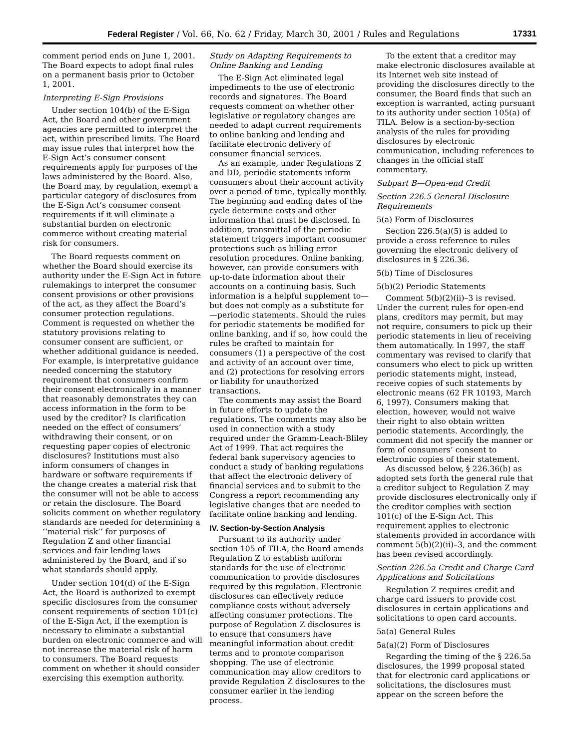Federal Register / Vol. 66, No. 62 / Friday, March 30, 2001 / Rules and Regulations 17331
comment period ends on June 1, 2001. The Board expects to adopt final rules on a permanent basis prior to October 1, 2001.
Interpreting E-Sign Provisions
Under section 104(b) of the E-Sign Act, the Board and other government agencies are permitted to interpret the act, within prescribed limits. The Board may issue rules that interpret how the E-Sign Act’s consumer consent requirements apply for purposes of the laws administered by the Board. Also, the Board may, by regulation, exempt a particular category of disclosures from the E-Sign Act’s consumer consent requirements if it will eliminate a substantial burden on electronic commerce without creating material risk for consumers.
The Board requests comment on whether the Board should exercise its authority under the E-Sign Act in future rulemakings to interpret the consumer consent provisions or other provisions of the act, as they affect the Board’s consumer protection regulations. Comment is requested on whether the statutory provisions relating to consumer consent are sufficient, or whether additional guidance is needed. For example, is interpretative guidance needed concerning the statutory requirement that consumers confirm their consent electronically in a manner that reasonably demonstrates they can access information in the form to be used by the creditor? Is clarification needed on the effect of consumers’ withdrawing their consent, or on requesting paper copies of electronic disclosures? Institutions must also inform consumers of changes in hardware or software requirements if the change creates a material risk that the consumer will not be able to access or retain the disclosure. The Board solicits comment on whether regulatory standards are needed for determining a ‘‘material risk’’ for purposes of Regulation Z and other financial services and fair lending laws administered by the Board, and if so what standards should apply.
Under section 104(d) of the E-Sign Act, the Board is authorized to exempt specific disclosures from the consumer consent requirements of section 101(c) of the E-Sign Act, if the exemption is necessary to eliminate a substantial burden on electronic commerce and will not increase the material risk of harm to consumers. The Board requests comment on whether it should consider exercising this exemption authority.
Study on Adapting Requirements to Online Banking and Lending
The E-Sign Act eliminated legal impediments to the use of electronic records and signatures. The Board requests comment on whether other legislative or regulatory changes are needed to adapt current requirements to online banking and lending and facilitate electronic delivery of consumer financial services.
As an example, under Regulations Z and DD, periodic statements inform consumers about their account activity over a period of time, typically monthly. The beginning and ending dates of the cycle determine costs and other information that must be disclosed. In addition, transmittal of the periodic statement triggers important consumer protections such as billing error resolution procedures. Online banking, however, can provide consumers with up-to-date information about their accounts on a continuing basis. Such information is a helpful supplement to—but does not comply as a substitute for—periodic statements. Should the rules for periodic statements be modified for online banking, and if so, how could the rules be crafted to maintain for consumers (1) a perspective of the cost and activity of an account over time, and (2) protections for resolving errors or liability for unauthorized transactions.
The comments may assist the Board in future efforts to update the regulations. The comments may also be used in connection with a study required under the Gramm-Leach-Bliley Act of 1999. That act requires the federal bank supervisory agencies to conduct a study of banking regulations that affect the electronic delivery of financial services and to submit to the Congress a report recommending any legislative changes that are needed to facilitate online banking and lending.
IV. Section-by-Section Analysis
Pursuant to its authority under section 105 of TILA, the Board amends Regulation Z to establish uniform standards for the use of electronic communication to provide disclosures required by this regulation. Electronic disclosures can effectively reduce compliance costs without adversely affecting consumer protections. The purpose of Regulation Z disclosures is to ensure that consumers have meaningful information about credit terms and to promote comparison shopping. The use of electronic communication may allow creditors to provide Regulation Z disclosures to the consumer earlier in the lending process.
To the extent that a creditor may make electronic disclosures available at its Internet web site instead of providing the disclosures directly to the consumer, the Board finds that such an exception is warranted, acting pursuant to its authority under section 105(a) of TILA. Below is a section-by-section analysis of the rules for providing disclosures by electronic communication, including references to changes in the official staff commentary.
Subpart B—Open-end Credit
Section 226.5 General Disclosure Requirements
5(a) Form of Disclosures
Section 226.5(a)(5) is added to provide a cross reference to rules governing the electronic delivery of disclosures in § 226.36.
5(b) Time of Disclosures
5(b)(2) Periodic Statements
Comment 5(b)(2)(ii)–3 is revised. Under the current rules for open-end plans, creditors may permit, but may not require, consumers to pick up their periodic statements in lieu of receiving them automatically. In 1997, the staff commentary was revised to clarify that consumers who elect to pick up written periodic statements might, instead, receive copies of such statements by electronic means (62 FR 10193, March 6, 1997). Consumers making that election, however, would not waive their right to also obtain written periodic statements. Accordingly, the comment did not specify the manner or form of consumers’ consent to electronic copies of their statement.
As discussed below, § 226.36(b) as adopted sets forth the general rule that a creditor subject to Regulation Z may provide disclosures electronically only if the creditor complies with section 101(c) of the E-Sign Act. This requirement applies to electronic statements provided in accordance with comment 5(b)(2)(ii)–3, and the comment has been revised accordingly.
Section 226.5a Credit and Charge Card Applications and Solicitations
Regulation Z requires credit and charge card issuers to provide cost disclosures in certain applications and solicitations to open card accounts.
5a(a) General Rules
5a(a)(2) Form of Disclosures
Regarding the timing of the § 226.5a disclosures, the 1999 proposal stated that for electronic card applications or solicitations, the disclosures must appear on the screen before the